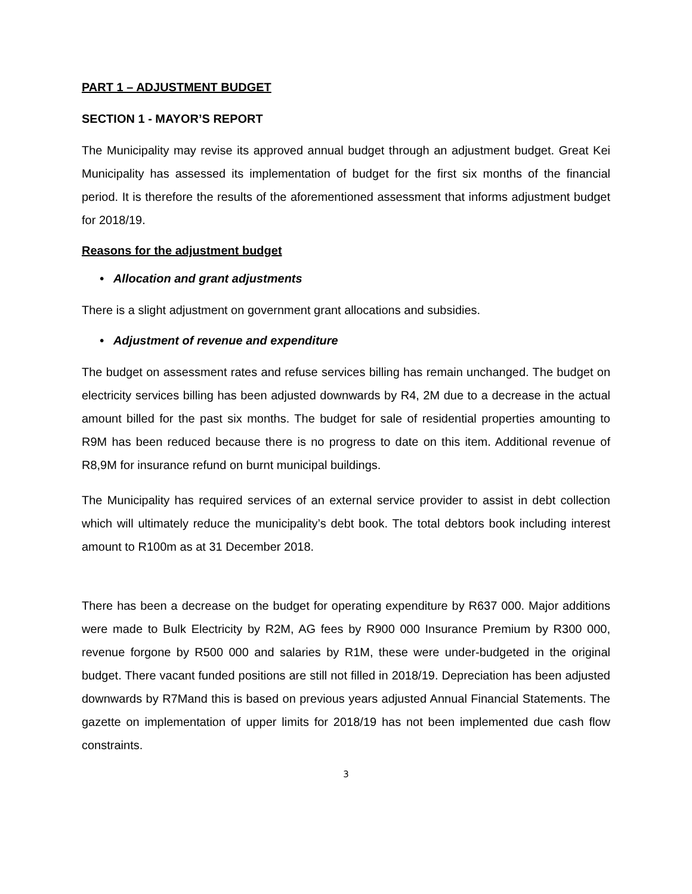PART 1 – ADJUSTMENT BUDGET
SECTION 1 - MAYOR’S REPORT
The Municipality may revise its approved annual budget through an adjustment budget. Great Kei Municipality has assessed its implementation of budget for the first six months of the financial period. It is therefore the results of the aforementioned assessment that informs adjustment budget for 2018/19.
Reasons for the adjustment budget
• Allocation and grant adjustments
There is a slight adjustment on government grant allocations and subsidies.
• Adjustment of revenue and expenditure
The budget on assessment rates and refuse services billing has remain unchanged. The budget on electricity services billing has been adjusted downwards by R4, 2M due to a decrease in the actual amount billed for the past six months. The budget for sale of residential properties amounting to R9M has been reduced because there is no progress to date on this item. Additional revenue of R8,9M for insurance refund on burnt municipal buildings.
The Municipality has required services of an external service provider to assist in debt collection which will ultimately reduce the municipality’s debt book. The total debtors book including interest amount to R100m as at 31 December 2018.
There has been a decrease on the budget for operating expenditure by R637 000. Major additions were made to Bulk Electricity by R2M, AG fees by R900 000 Insurance Premium by R300 000, revenue forgone by R500 000 and salaries by R1M, these were under-budgeted in the original budget. There vacant funded positions are still not filled in 2018/19. Depreciation has been adjusted downwards by R7Mand this is based on previous years adjusted Annual Financial Statements. The gazette on implementation of upper limits for 2018/19 has not been implemented due cash flow constraints.
3